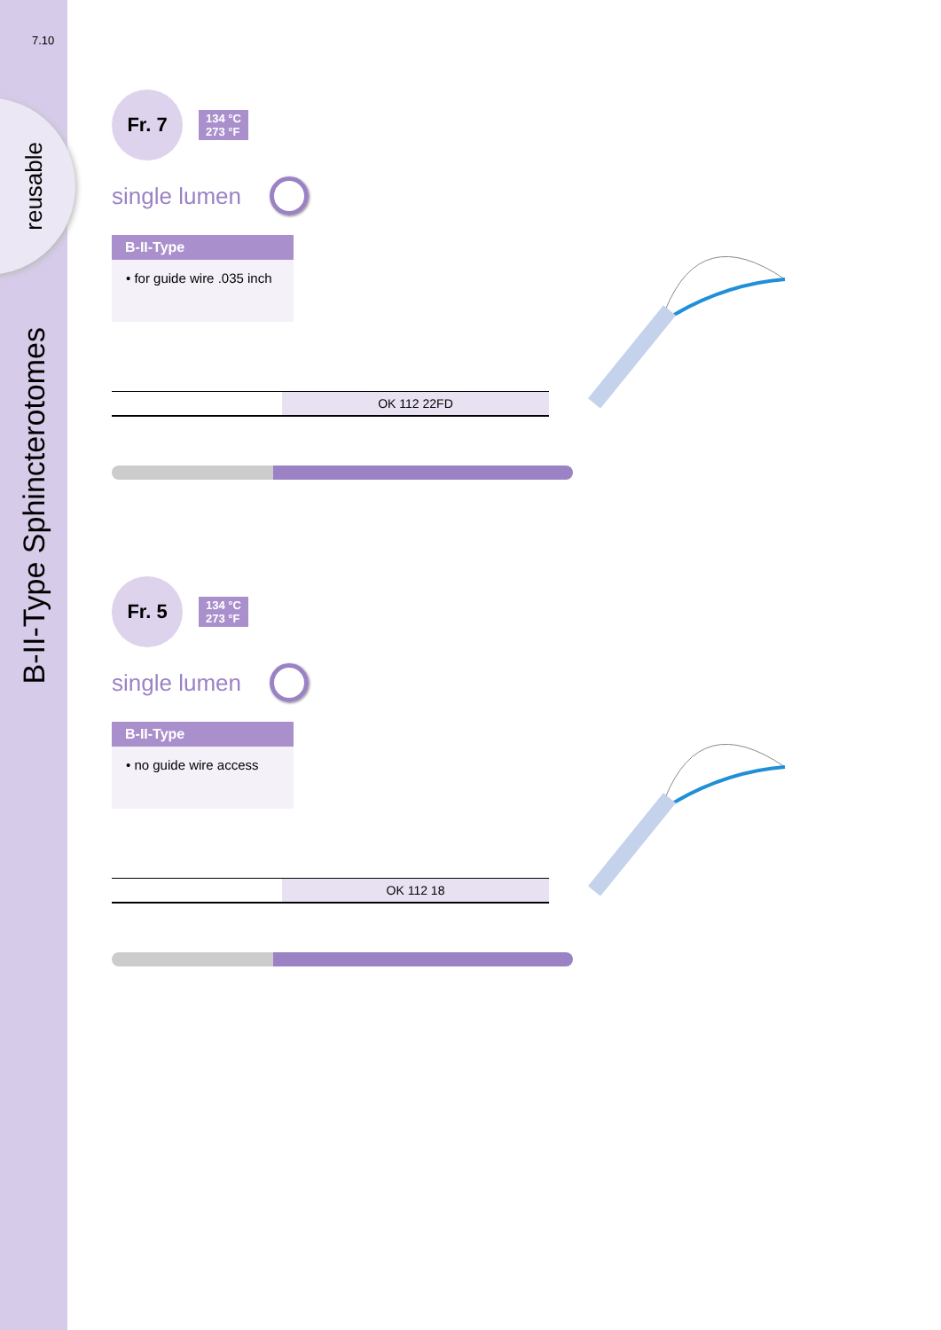7.10
reusable
B-II-Type Sphincterotomes
Fr. 7 134 °C
273 °F
single lumen
B-II-Type
• for guide wire .035 inch
| | OK 112 22FD |
Fr. 5 134 °C
273 °F
single lumen
B-II-Type
• no guide wire access
| | OK 112 18 |